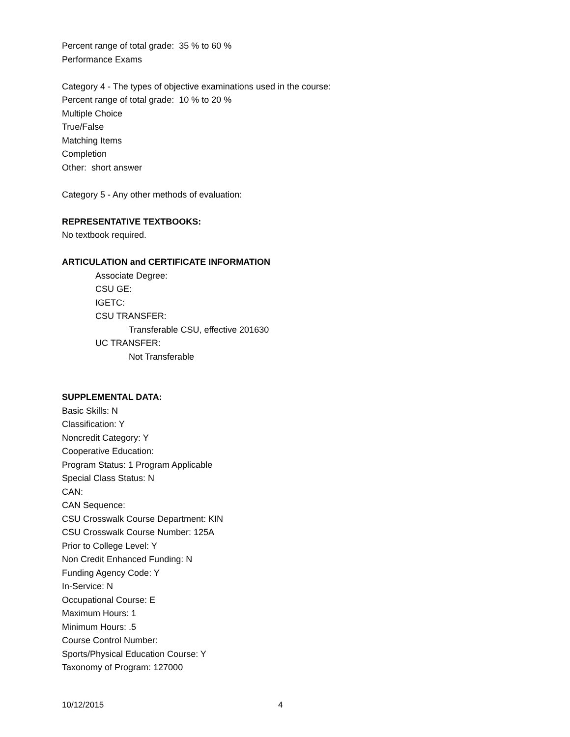Percent range of total grade: 35 % to 60 %
Performance Exams
Category 4 - The types of objective examinations used in the course:
Percent range of total grade: 10 % to 20 %
Multiple Choice
True/False
Matching Items
Completion
Other: short answer
Category 5 - Any other methods of evaluation:
REPRESENTATIVE TEXTBOOKS:
No textbook required.
ARTICULATION and CERTIFICATE INFORMATION
Associate Degree:
CSU GE:
IGETC:
CSU TRANSFER:
Transferable CSU, effective 201630
UC TRANSFER:
Not Transferable
SUPPLEMENTAL DATA:
Basic Skills: N
Classification: Y
Noncredit Category: Y
Cooperative Education:
Program Status: 1 Program Applicable
Special Class Status: N
CAN:
CAN Sequence:
CSU Crosswalk Course Department: KIN
CSU Crosswalk Course Number: 125A
Prior to College Level: Y
Non Credit Enhanced Funding: N
Funding Agency Code: Y
In-Service: N
Occupational Course: E
Maximum Hours: 1
Minimum Hours: .5
Course Control Number:
Sports/Physical Education Course: Y
Taxonomy of Program: 127000
10/12/2015 4